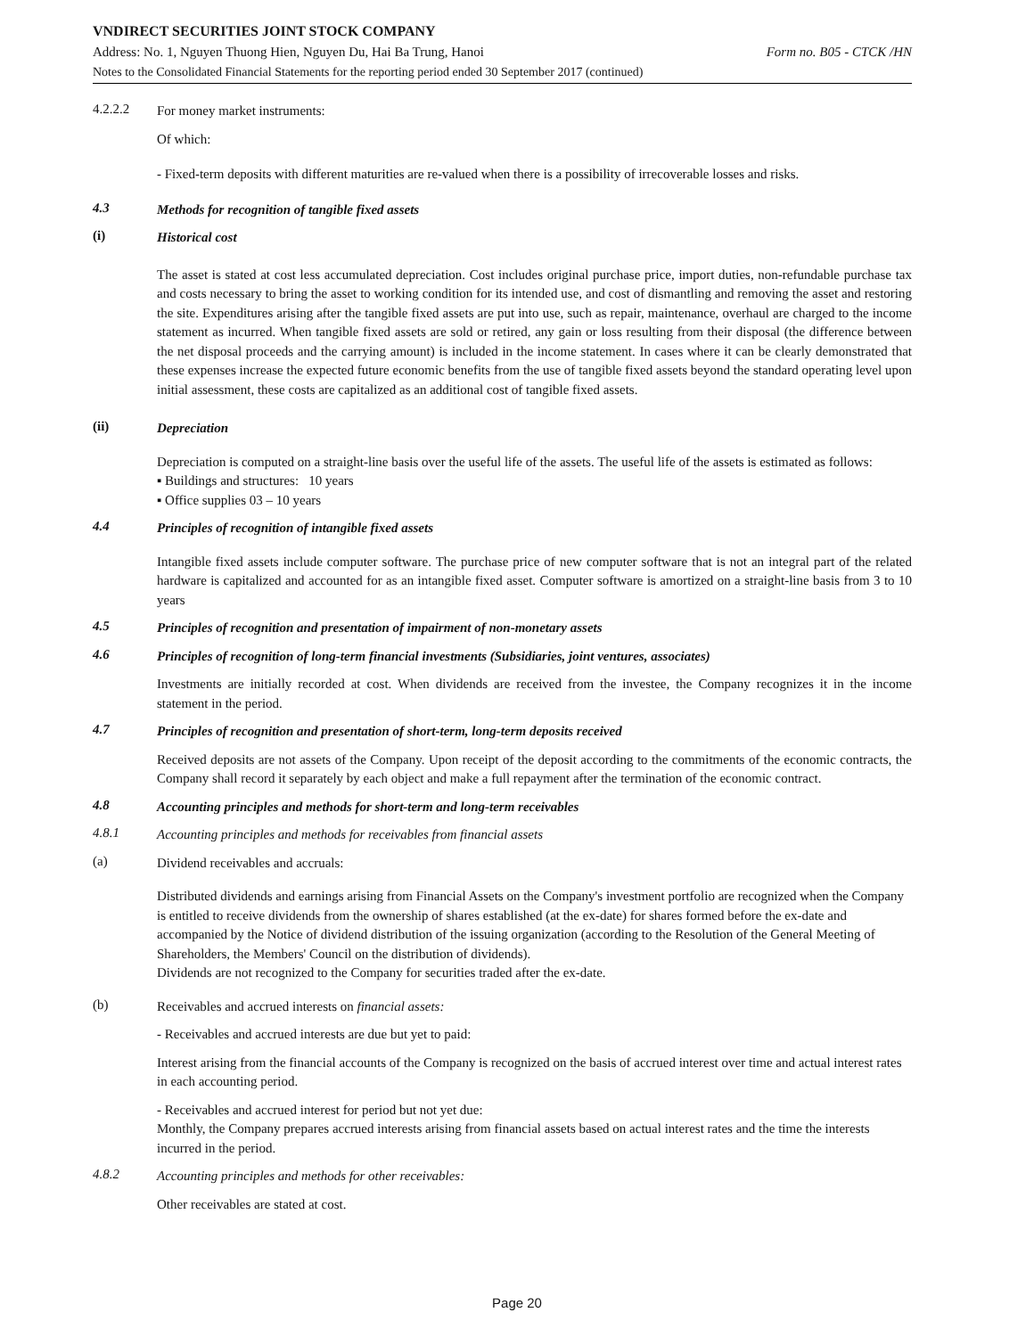VNDIRECT SECURITIES JOINT STOCK COMPANY
Address: No. 1, Nguyen Thuong Hien, Nguyen Du, Hai Ba Trung, Hanoi Form no. B05 - CTCK /HN
Notes to the Consolidated Financial Statements for the reporting period ended 30 September 2017 (continued)
4.2.2.2
For money market instruments:
Of which:
- Fixed-term deposits with different maturities are re-valued when there is a possibility of irrecoverable losses and risks.
4.3
Methods for recognition of tangible fixed assets
(i)
Historical cost
The asset is stated at cost less accumulated depreciation. Cost includes original purchase price, import duties, non-refundable purchase tax and costs necessary to bring the asset to working condition for its intended use, and cost of dismantling and removing the asset and restoring the site. Expenditures arising after the tangible fixed assets are put into use, such as repair, maintenance, overhaul are charged to the income statement as incurred. When tangible fixed assets are sold or retired, any gain or loss resulting from their disposal (the difference between the net disposal proceeds and the carrying amount) is included in the income statement. In cases where it can be clearly demonstrated that these expenses increase the expected future economic benefits from the use of tangible fixed assets beyond the standard operating level upon initial assessment, these costs are capitalized as an additional cost of tangible fixed assets.
(ii)
Depreciation
Depreciation is computed on a straight-line basis over the useful life of the assets. The useful life of the assets is estimated as follows:
▪ Buildings and structures: 10 years
▪ Office supplies 03 – 10 years
4.4
Principles of recognition of intangible fixed assets
Intangible fixed assets include computer software. The purchase price of new computer software that is not an integral part of the related hardware is capitalized and accounted for as an intangible fixed asset. Computer software is amortized on a straight-line basis from 3 to 10 years
4.5
Principles of recognition and presentation of impairment of non-monetary assets
4.6
Principles of recognition of long-term financial investments (Subsidiaries, joint ventures, associates)
Investments are initially recorded at cost. When dividends are received from the investee, the Company recognizes it in the income statement in the period.
4.7
Principles of recognition and presentation of short-term, long-term deposits received
Received deposits are not assets of the Company. Upon receipt of the deposit according to the commitments of the economic contracts, the Company shall record it separately by each object and make a full repayment after the termination of the economic contract.
4.8
Accounting principles and methods for short-term and long-term receivables
4.8.1
Accounting principles and methods for receivables from financial assets
(a)
Dividend receivables and accruals:
Distributed dividends and earnings arising from Financial Assets on the Company's investment portfolio are recognized when the Company is entitled to receive dividends from the ownership of shares established (at the ex-date) for shares formed before the ex-date and accompanied by the Notice of dividend distribution of the issuing organization (according to the Resolution of the General Meeting of Shareholders, the Members' Council on the distribution of dividends).
Dividends are not recognized to the Company for securities traded after the ex-date.
(b)
Receivables and accrued interests on financial assets:
- Receivables and accrued interests are due but yet to paid:
Interest arising from the financial accounts of the Company is recognized on the basis of accrued interest over time and actual interest rates in each accounting period.
- Receivables and accrued interest for period but not yet due:
Monthly, the Company prepares accrued interests arising from financial assets based on actual interest rates and the time the interests incurred in the period.
4.8.2
Accounting principles and methods for other receivables:
Other receivables are stated at cost.
Page 20